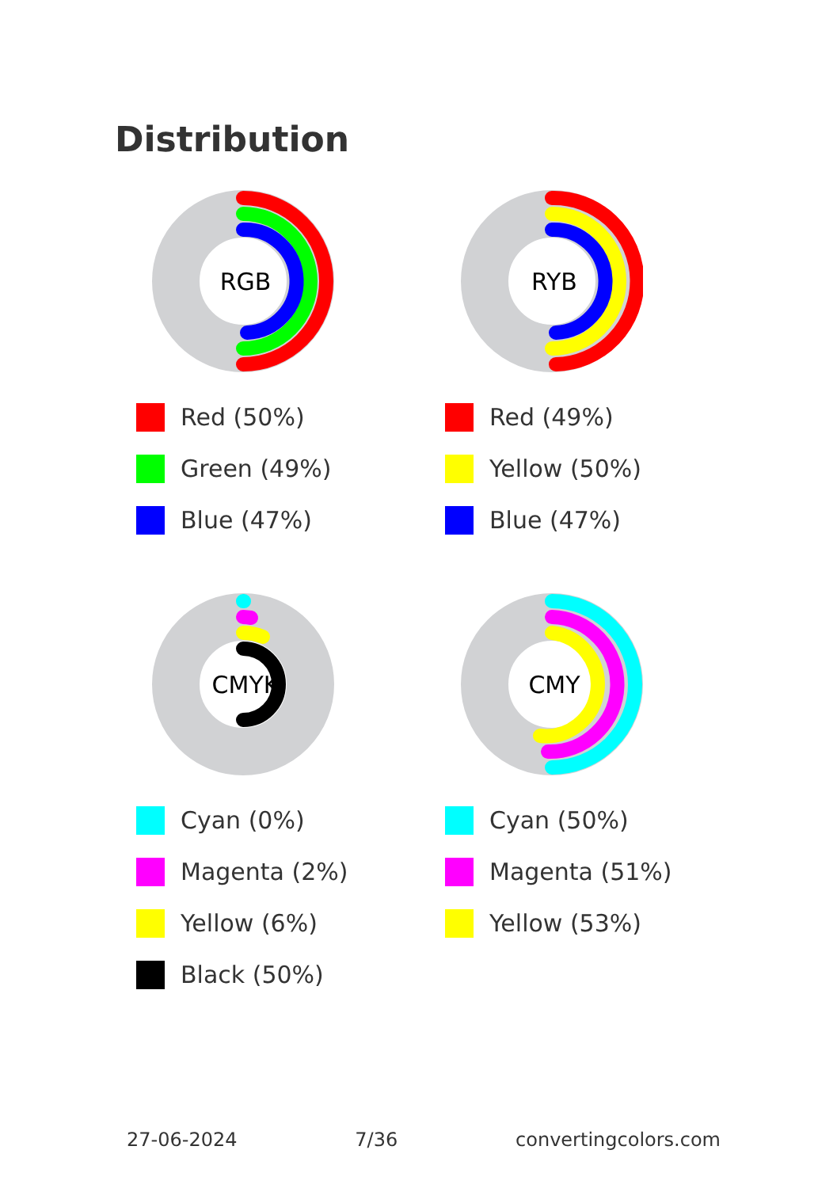Distribution
RGB
Red (50%)
Green (49%)
Blue (47%)
RYB
Red (49%)
Yellow (50%)
Blue (47%)
CMYK
Cyan (0%)
Magenta (2%)
Yellow (6%)
Black (50%)
CMY
Cyan (50%)
Magenta (51%)
Yellow (53%)
27-06-2024 7/36 convertingcolors.com